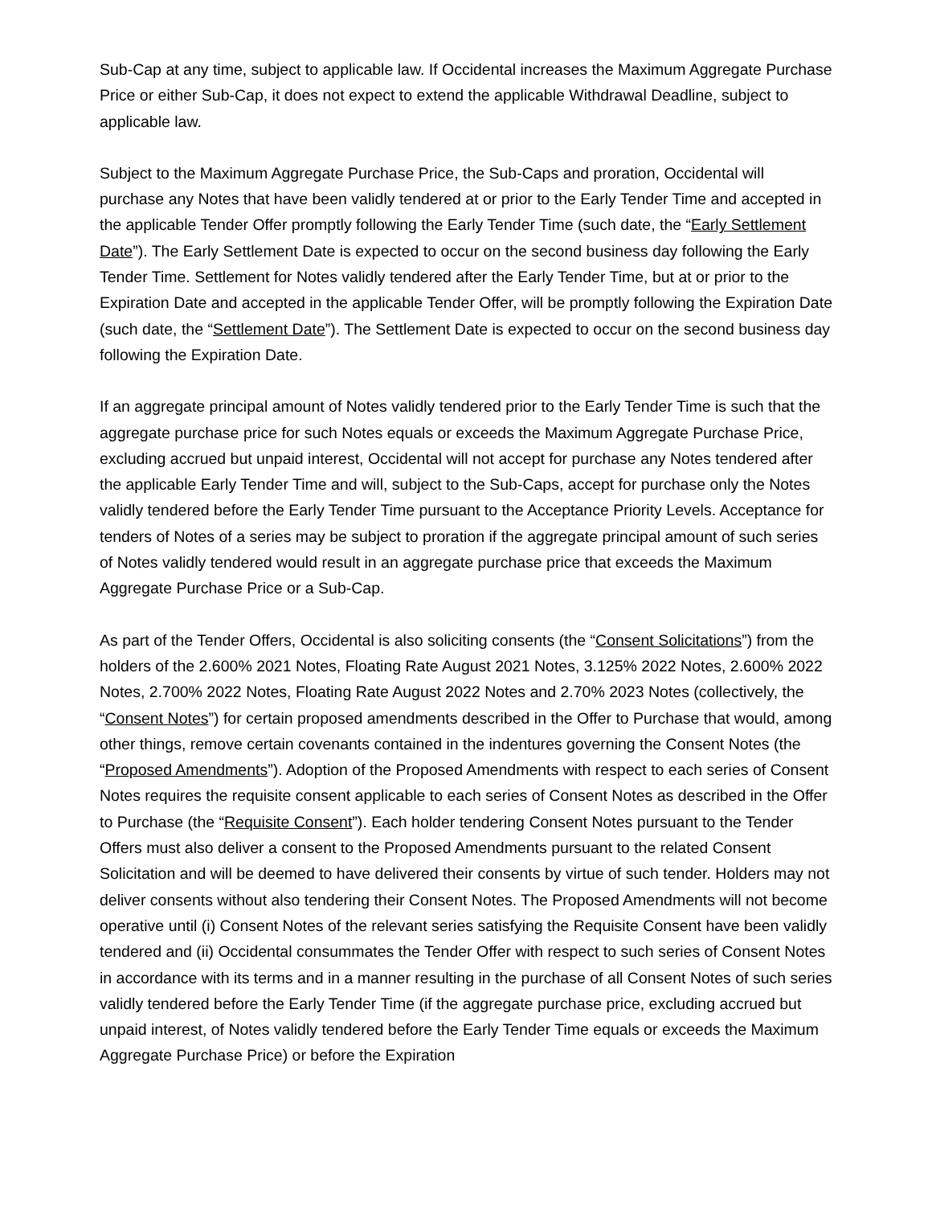Sub-Cap at any time, subject to applicable law. If Occidental increases the Maximum Aggregate Purchase Price or either Sub-Cap, it does not expect to extend the applicable Withdrawal Deadline, subject to applicable law.
Subject to the Maximum Aggregate Purchase Price, the Sub-Caps and proration, Occidental will purchase any Notes that have been validly tendered at or prior to the Early Tender Time and accepted in the applicable Tender Offer promptly following the Early Tender Time (such date, the “Early Settlement Date”). The Early Settlement Date is expected to occur on the second business day following the Early Tender Time. Settlement for Notes validly tendered after the Early Tender Time, but at or prior to the Expiration Date and accepted in the applicable Tender Offer, will be promptly following the Expiration Date (such date, the “Settlement Date”). The Settlement Date is expected to occur on the second business day following the Expiration Date.
If an aggregate principal amount of Notes validly tendered prior to the Early Tender Time is such that the aggregate purchase price for such Notes equals or exceeds the Maximum Aggregate Purchase Price, excluding accrued but unpaid interest, Occidental will not accept for purchase any Notes tendered after the applicable Early Tender Time and will, subject to the Sub-Caps, accept for purchase only the Notes validly tendered before the Early Tender Time pursuant to the Acceptance Priority Levels. Acceptance for tenders of Notes of a series may be subject to proration if the aggregate principal amount of such series of Notes validly tendered would result in an aggregate purchase price that exceeds the Maximum Aggregate Purchase Price or a Sub-Cap.
As part of the Tender Offers, Occidental is also soliciting consents (the “Consent Solicitations”) from the holders of the 2.600% 2021 Notes, Floating Rate August 2021 Notes, 3.125% 2022 Notes, 2.600% 2022 Notes, 2.700% 2022 Notes, Floating Rate August 2022 Notes and 2.70% 2023 Notes (collectively, the “Consent Notes”) for certain proposed amendments described in the Offer to Purchase that would, among other things, remove certain covenants contained in the indentures governing the Consent Notes (the “Proposed Amendments”). Adoption of the Proposed Amendments with respect to each series of Consent Notes requires the requisite consent applicable to each series of Consent Notes as described in the Offer to Purchase (the “Requisite Consent”). Each holder tendering Consent Notes pursuant to the Tender Offers must also deliver a consent to the Proposed Amendments pursuant to the related Consent Solicitation and will be deemed to have delivered their consents by virtue of such tender. Holders may not deliver consents without also tendering their Consent Notes. The Proposed Amendments will not become operative until (i) Consent Notes of the relevant series satisfying the Requisite Consent have been validly tendered and (ii) Occidental consummates the Tender Offer with respect to such series of Consent Notes in accordance with its terms and in a manner resulting in the purchase of all Consent Notes of such series validly tendered before the Early Tender Time (if the aggregate purchase price, excluding accrued but unpaid interest, of Notes validly tendered before the Early Tender Time equals or exceeds the Maximum Aggregate Purchase Price) or before the Expiration